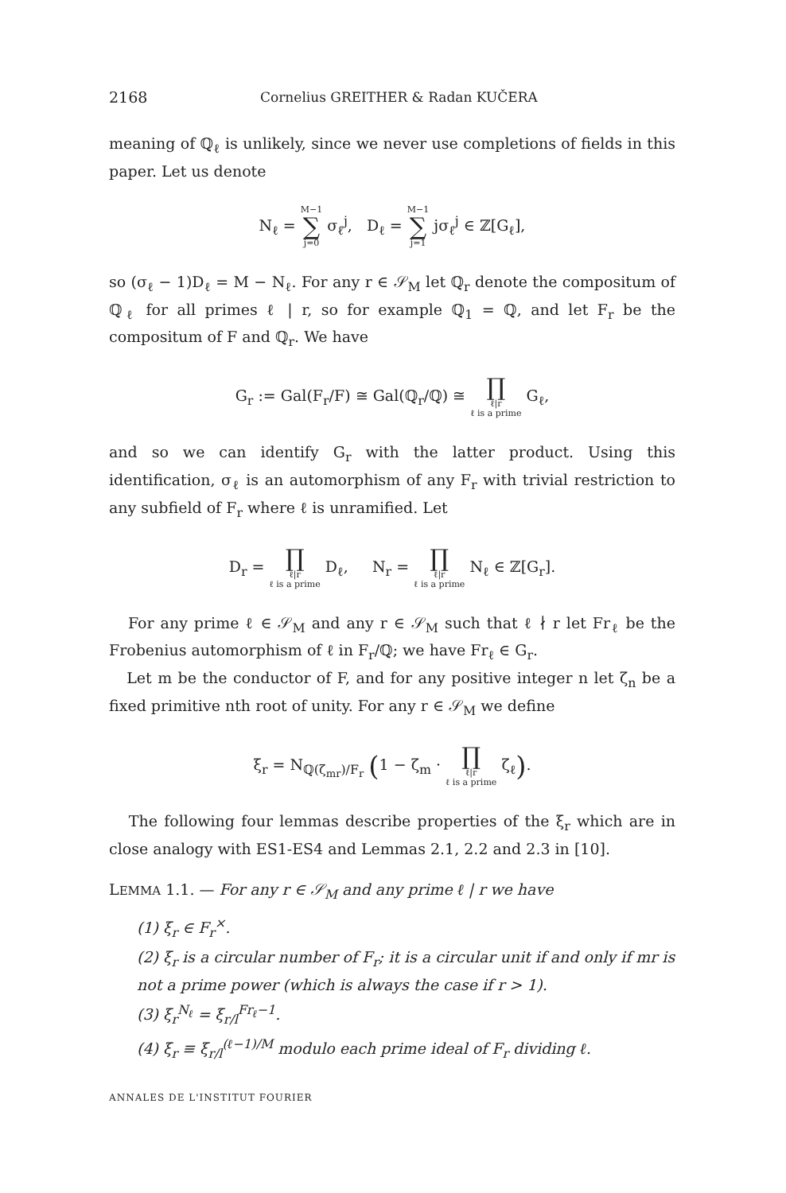2168 Cornelius GREITHER & Radan KUČERA
meaning of ℚ<sub>ℓ</sub> is unlikely, since we never use completions of fields in this paper. Let us denote
N<sub>ℓ</sub> = M−1
∑
j=0 σ<sub>ℓ</sub><sup>j</sup>, D<sub>ℓ</sub> = M−1
∑
j=1 jσ<sub>ℓ</sub><sup>j</sup> ∈ ℤ[G<sub>ℓ</sub>],
so (σ<sub>ℓ</sub> − 1)D<sub>ℓ</sub> = M − N<sub>ℓ</sub>. For any r ∈ 𝒮<sub>M</sub> let ℚ<sub>r</sub> denote the compositum of ℚ<sub>ℓ</sub> for all primes ℓ | r, so for example ℚ<sub>1</sub> = ℚ, and let F<sub>r</sub> be the compositum of F and ℚ<sub>r</sub>. We have
G<sub>r</sub> := Gal(F<sub>r</sub>/F) ≅ Gal(ℚ<sub>r</sub>/ℚ) ≅ ∏
ℓ|r
ℓ is a prime G<sub>ℓ</sub>,
and so we can identify G<sub>r</sub> with the latter product. Using this identification, σ<sub>ℓ</sub> is an automorphism of any F<sub>r</sub> with trivial restriction to any subfield of F<sub>r</sub> where ℓ is unramified. Let
D<sub>r</sub> = ∏
ℓ|r
ℓ is a prime D<sub>ℓ</sub>, N<sub>r</sub> = ∏
ℓ|r
ℓ is a prime N<sub>ℓ</sub> ∈ ℤ[G<sub>r</sub>].
For any prime ℓ ∈ 𝒮<sub>M</sub> and any r ∈ 𝒮<sub>M</sub> such that ℓ ∤ r let Fr<sub>ℓ</sub> be the Frobenius automorphism of ℓ in F<sub>r</sub>/ℚ; we have Fr<sub>ℓ</sub> ∈ G<sub>r</sub>.
Let m be the conductor of F, and for any positive integer n let ζ<sub>n</sub> be a fixed primitive nth root of unity. For any r ∈ 𝒮<sub>M</sub> we define
ξ<sub>r</sub> = N<sub>ℚ(ζ<sub>mr</sub>)/F<sub>r</sub></sub> (1 − ζ<sub>m</sub> · ∏
ℓ|r
ℓ is a prime ζ<sub>ℓ</sub>).
The following four lemmas describe properties of the ξ<sub>r</sub> which are in close analogy with ES1-ES4 and Lemmas 2.1, 2.2 and 2.3 in [10].
LEMMA 1.1. — For any r ∈ 𝒮<sub>M</sub> and any prime ℓ | r we have
(1) ξ<sub>r</sub> ∈ F<sub>r</sub><sup>×</sup>.
(2) ξ<sub>r</sub> is a circular number of F<sub>r</sub>; it is a circular unit if and only if mr is not a prime power (which is always the case if r > 1).
(3) ξ<sub>r</sub><sup>N<sub>ℓ</sub></sup> = ξ<sub>r/l</sub><sup>Fr<sub>ℓ</sub>−1</sup>.
(4) ξ<sub>r</sub> ≡ ξ<sub>r/l</sub><sup>(ℓ−1)/M</sup> modulo each prime ideal of F<sub>r</sub> dividing ℓ.
ANNALES DE L'INSTITUT FOURIER